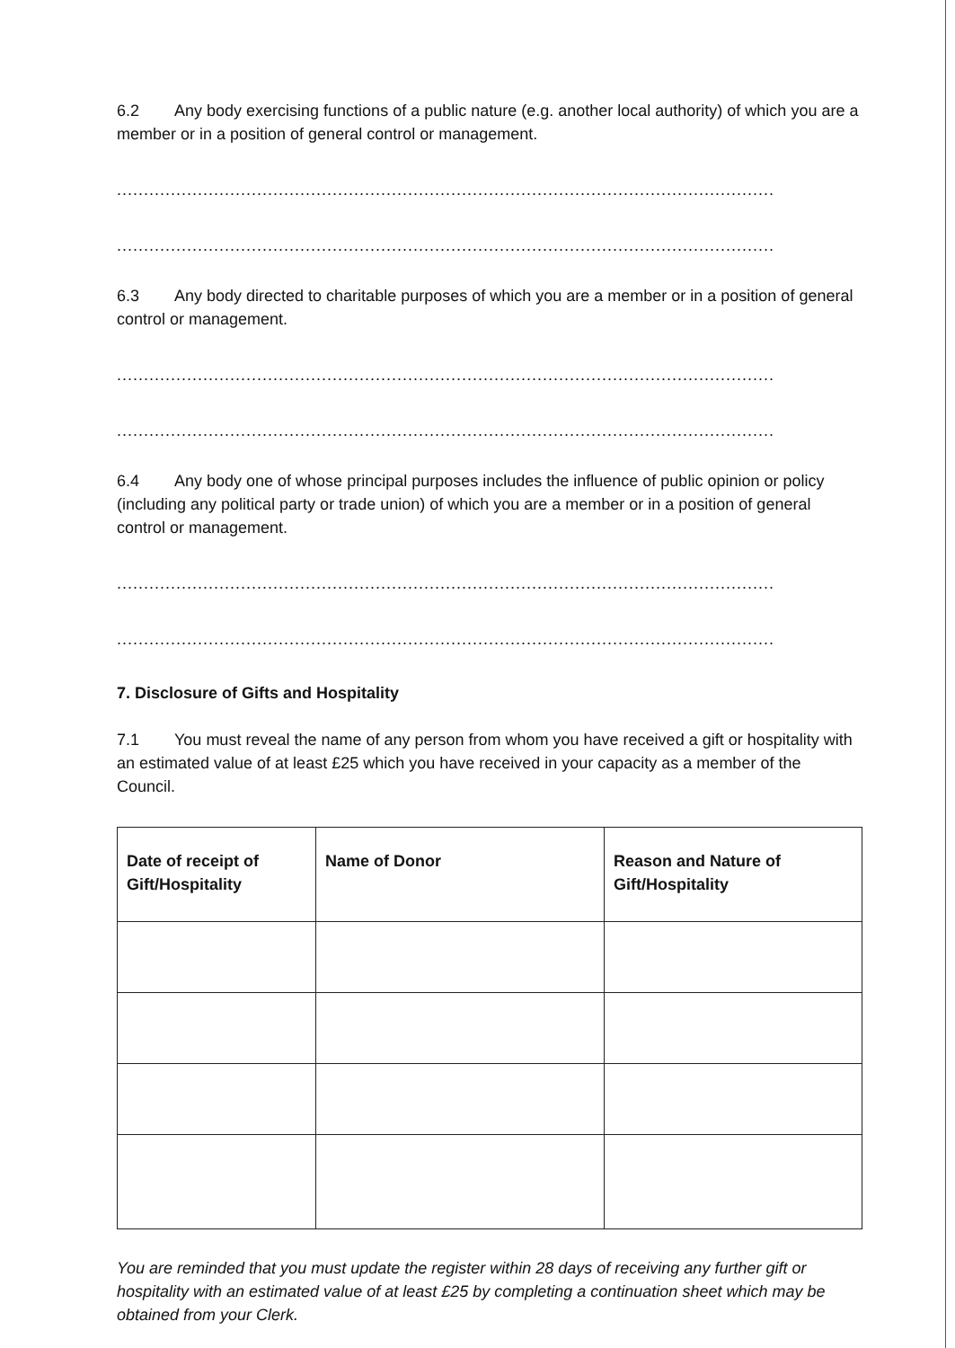6.2 Any body exercising functions of a public nature (e.g. another local authority) of which you are a member or in a position of general control or management.
........................................................................................................................................
........................................................................................................................................
6.3 Any body directed to charitable purposes of which you are a member or in a position of general control or management.
........................................................................................................................................
........................................................................................................................................
6.4 Any body one of whose principal purposes includes the influence of public opinion or policy (including any political party or trade union) of which you are a member or in a position of general control or management.
........................................................................................................................................
........................................................................................................................................
7. Disclosure of Gifts and Hospitality
7.1 You must reveal the name of any person from whom you have received a gift or hospitality with an estimated value of at least £25 which you have received in your capacity as a member of the Council.
| Date of receipt of Gift/Hospitality | Name of Donor | Reason and Nature of Gift/Hospitality |
| --- | --- | --- |
You are reminded that you must update the register within 28 days of receiving any further gift or hospitality with an estimated value of at least £25 by completing a continuation sheet which may be obtained from your Clerk.